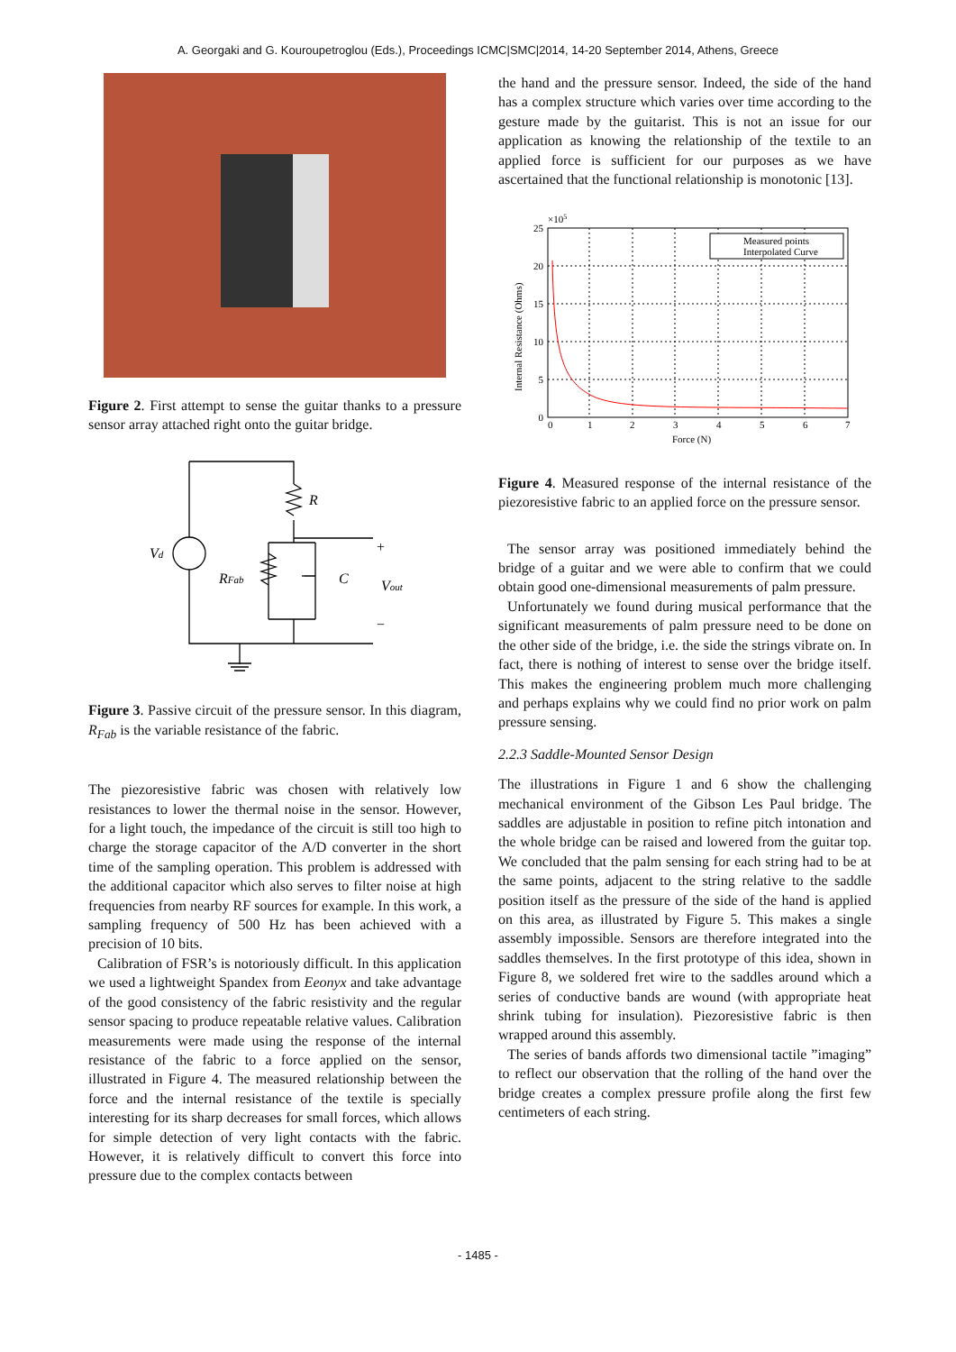A. Georgaki and G. Kouroupetroglou (Eds.), Proceedings ICMC|SMC|2014, 14-20 September 2014, Athens, Greece
Figure 2. First attempt to sense the guitar thanks to a pressure sensor array attached right onto the guitar bridge.
R
Vd
RFab
C
Vout
+
−
Figure 3. Passive circuit of the pressure sensor. In this diagram, R<sub>Fab</sub> is the variable resistance of the fabric.
The piezoresistive fabric was chosen with relatively low resistances to lower the thermal noise in the sensor. However, for a light touch, the impedance of the circuit is still too high to charge the storage capacitor of the A/D converter in the short time of the sampling operation. This problem is addressed with the additional capacitor which also serves to filter noise at high frequencies from nearby RF sources for example. In this work, a sampling frequency of 500 Hz has been achieved with a precision of 10 bits.
Calibration of FSR’s is notoriously difficult. In this application we used a lightweight Spandex from Eeonyx and take advantage of the good consistency of the fabric resistivity and the regular sensor spacing to produce repeatable relative values. Calibration measurements were made using the response of the internal resistance of the fabric to a force applied on the sensor, illustrated in Figure 4. The measured relationship between the force and the internal resistance of the textile is specially interesting for its sharp decreases for small forces, which allows for simple detection of very light contacts with the fabric. However, it is relatively difficult to convert this force into pressure due to the complex contacts between
the hand and the pressure sensor. Indeed, the side of the hand has a complex structure which varies over time according to the gesture made by the guitarist. This is not an issue for our application as knowing the relationship of the textile to an applied force is sufficient for our purposes as we have ascertained that the functional relationship is monotonic [13].
25
20
15
10
5
0
0
1
2
3
4
5
6
7
×105
Force (N)
Internal Resistance (Ohms)
Measured points
Interpolated Curve
Figure 4. Measured response of the internal resistance of the piezoresistive fabric to an applied force on the pressure sensor.
The sensor array was positioned immediately behind the bridge of a guitar and we were able to confirm that we could obtain good one-dimensional measurements of palm pressure.
Unfortunately we found during musical performance that the significant measurements of palm pressure need to be done on the other side of the bridge, i.e. the side the strings vibrate on. In fact, there is nothing of interest to sense over the bridge itself. This makes the engineering problem much more challenging and perhaps explains why we could find no prior work on palm pressure sensing.
2.2.3 Saddle-Mounted Sensor Design
The illustrations in Figure 1 and 6 show the challenging mechanical environment of the Gibson Les Paul bridge. The saddles are adjustable in position to refine pitch intonation and the whole bridge can be raised and lowered from the guitar top. We concluded that the palm sensing for each string had to be at the same points, adjacent to the string relative to the saddle position itself as the pressure of the side of the hand is applied on this area, as illustrated by Figure 5. This makes a single assembly impossible. Sensors are therefore integrated into the saddles themselves. In the first prototype of this idea, shown in Figure 8, we soldered fret wire to the saddles around which a series of conductive bands are wound (with appropriate heat shrink tubing for insulation). Piezoresistive fabric is then wrapped around this assembly.
The series of bands affords two dimensional tactile ”imaging” to reflect our observation that the rolling of the hand over the bridge creates a complex pressure profile along the first few centimeters of each string.
- 1485 -